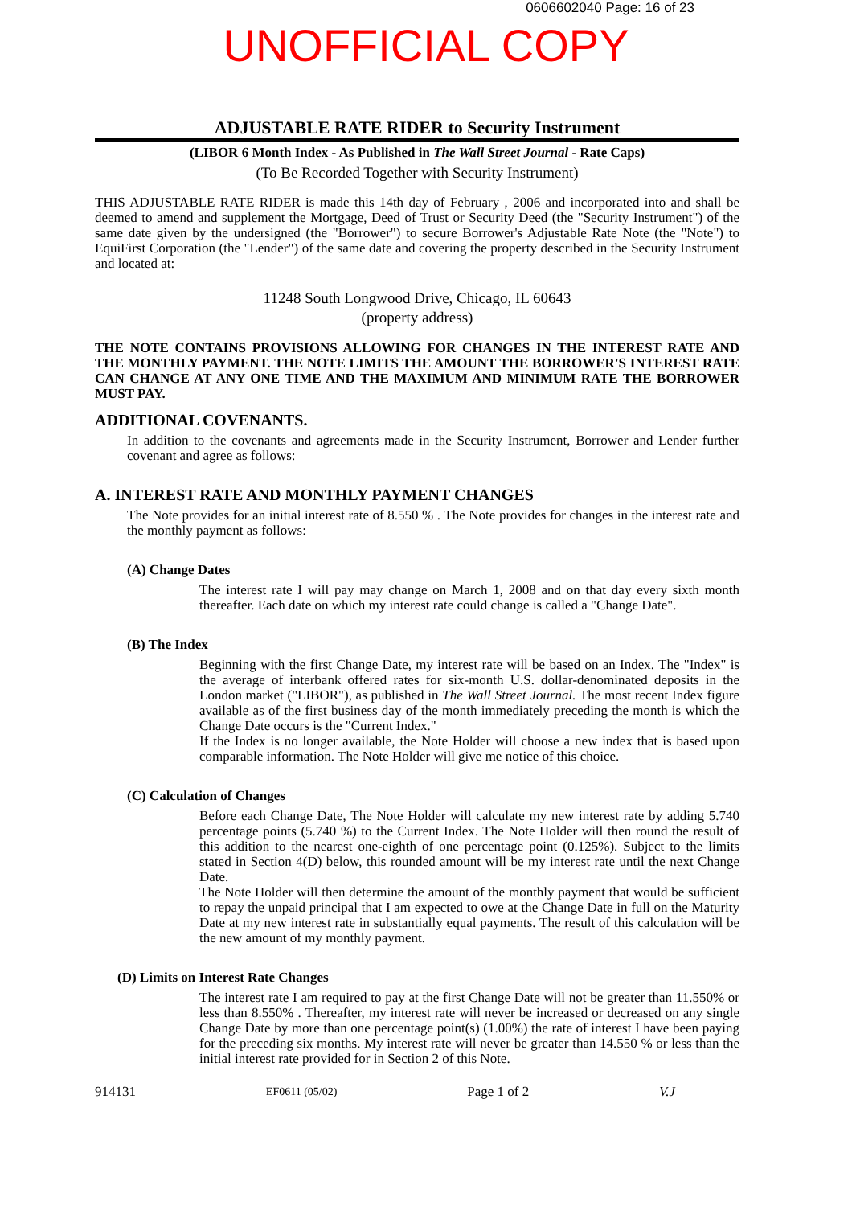0606602040 Page: 16 of 23
UNOFFICIAL COPY
ADJUSTABLE RATE RIDER to Security Instrument
(LIBOR 6 Month Index - As Published in The Wall Street Journal - Rate Caps)
(To Be Recorded Together with Security Instrument)
THIS ADJUSTABLE RATE RIDER is made this 14th day of February , 2006 and incorporated into and shall be deemed to amend and supplement the Mortgage, Deed of Trust or Security Deed (the "Security Instrument") of the same date given by the undersigned (the "Borrower") to secure Borrower's Adjustable Rate Note (the "Note") to EquiFirst Corporation (the "Lender") of the same date and covering the property described in the Security Instrument and located at:
11248 South Longwood Drive, Chicago, IL 60643
(property address)
THE NOTE CONTAINS PROVISIONS ALLOWING FOR CHANGES IN THE INTEREST RATE AND THE MONTHLY PAYMENT. THE NOTE LIMITS THE AMOUNT THE BORROWER'S INTEREST RATE CAN CHANGE AT ANY ONE TIME AND THE MAXIMUM AND MINIMUM RATE THE BORROWER MUST PAY.
ADDITIONAL COVENANTS.
In addition to the covenants and agreements made in the Security Instrument, Borrower and Lender further covenant and agree as follows:
A. INTEREST RATE AND MONTHLY PAYMENT CHANGES
The Note provides for an initial interest rate of 8.550 % . The Note provides for changes in the interest rate and the monthly payment as follows:
(A) Change Dates
The interest rate I will pay may change on March 1, 2008 and on that day every sixth month thereafter. Each date on which my interest rate could change is called a "Change Date".
(B) The Index
Beginning with the first Change Date, my interest rate will be based on an Index. The "Index" is the average of interbank offered rates for six-month U.S. dollar-denominated deposits in the London market ("LIBOR"), as published in The Wall Street Journal. The most recent Index figure available as of the first business day of the month immediately preceding the month is which the Change Date occurs is the "Current Index."
If the Index is no longer available, the Note Holder will choose a new index that is based upon comparable information. The Note Holder will give me notice of this choice.
(C) Calculation of Changes
Before each Change Date, The Note Holder will calculate my new interest rate by adding 5.740 percentage points (5.740 %) to the Current Index. The Note Holder will then round the result of this addition to the nearest one-eighth of one percentage point (0.125%). Subject to the limits stated in Section 4(D) below, this rounded amount will be my interest rate until the next Change Date.
The Note Holder will then determine the amount of the monthly payment that would be sufficient to repay the unpaid principal that I am expected to owe at the Change Date in full on the Maturity Date at my new interest rate in substantially equal payments. The result of this calculation will be the new amount of my monthly payment.
(D) Limits on Interest Rate Changes
The interest rate I am required to pay at the first Change Date will not be greater than 11.550% or less than 8.550% . Thereafter, my interest rate will never be increased or decreased on any single Change Date by more than one percentage point(s) (1.00%) the rate of interest I have been paying for the preceding six months. My interest rate will never be greater than 14.550 % or less than the initial interest rate provided for in Section 2 of this Note.
914131 EF0611 (05/02) Page 1 of 2 V.J